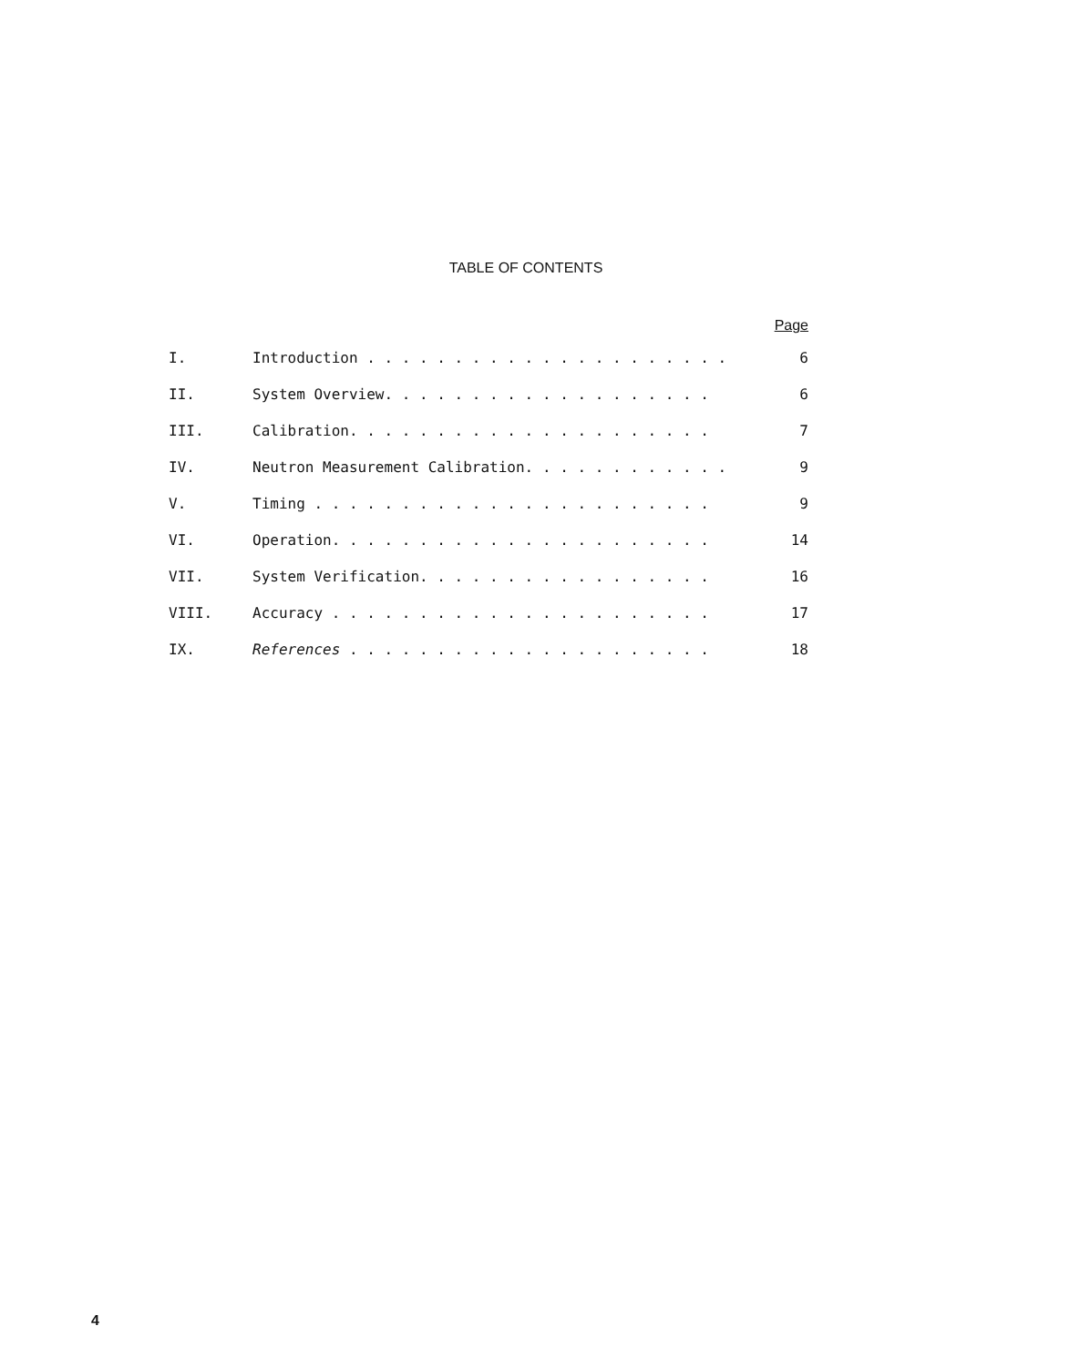TABLE OF CONTENTS
| | | Page |
| --- | --- | --- |
| I. | Introduction . . . . . . . . . . . . . . . . . . . . . | 6 |
| II. | System Overview. . . . . . . . . . . . . . . . . . . | 6 |
| III. | Calibration. . . . . . . . . . . . . . . . . . . . . | 7 |
| IV. | Neutron Measurement Calibration. . . . . . . . . . . . | 9 |
| V. | Timing . . . . . . . . . . . . . . . . . . . . . . . | 9 |
| VI. | Operation. . . . . . . . . . . . . . . . . . . . . . | 14 |
| VII. | System Verification. . . . . . . . . . . . . . . . . | 16 |
| VIII. | Accuracy . . . . . . . . . . . . . . . . . . . . . . | 17 |
| IX. | References . . . . . . . . . . . . . . . . . . . . . | 18 |
4